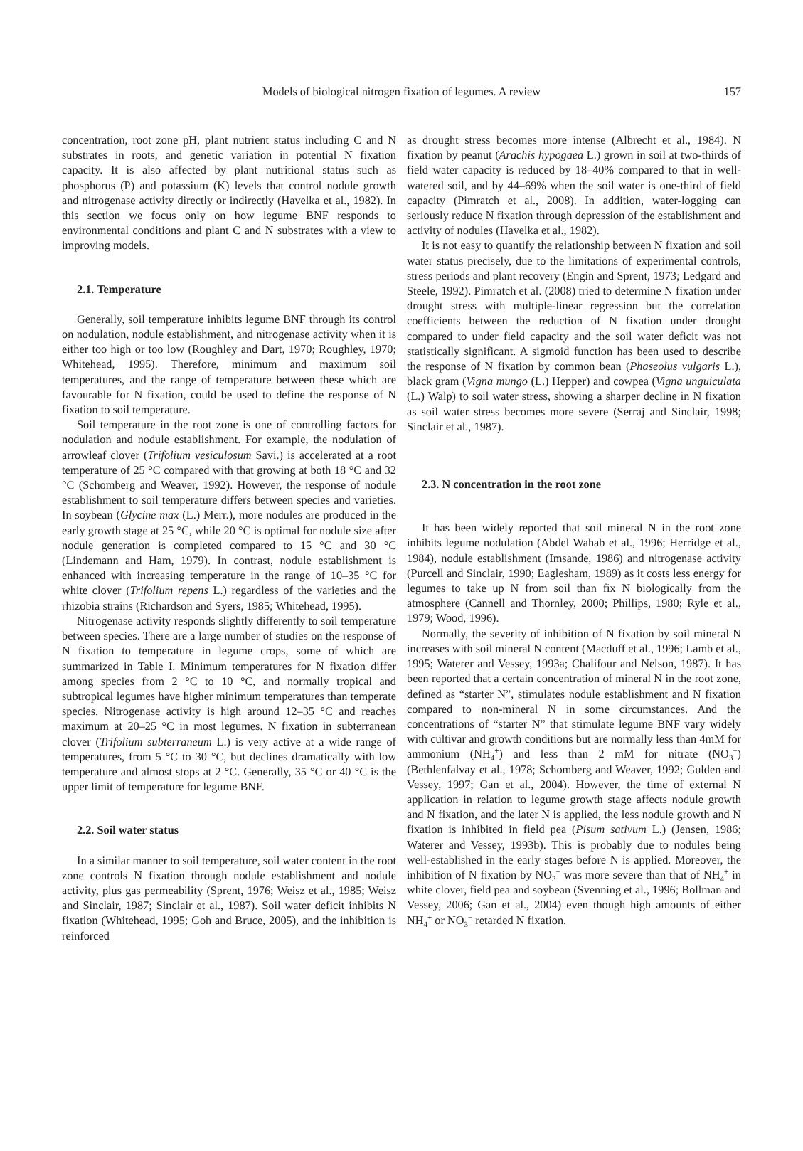Models of biological nitrogen fixation of legumes. A review
157
concentration, root zone pH, plant nutrient status including C and N substrates in roots, and genetic variation in potential N fixation capacity. It is also affected by plant nutritional status such as phosphorus (P) and potassium (K) levels that control nodule growth and nitrogenase activity directly or indirectly (Havelka et al., 1982). In this section we focus only on how legume BNF responds to environmental conditions and plant C and N substrates with a view to improving models.
2.1. Temperature
Generally, soil temperature inhibits legume BNF through its control on nodulation, nodule establishment, and nitrogenase activity when it is either too high or too low (Roughley and Dart, 1970; Roughley, 1970; Whitehead, 1995). Therefore, minimum and maximum soil temperatures, and the range of temperature between these which are favourable for N fixation, could be used to define the response of N fixation to soil temperature.
Soil temperature in the root zone is one of controlling factors for nodulation and nodule establishment. For example, the nodulation of arrowleaf clover (Trifolium vesiculosum Savi.) is accelerated at a root temperature of 25 °C compared with that growing at both 18 °C and 32 °C (Schomberg and Weaver, 1992). However, the response of nodule establishment to soil temperature differs between species and varieties. In soybean (Glycine max (L.) Merr.), more nodules are produced in the early growth stage at 25 °C, while 20 °C is optimal for nodule size after nodule generation is completed compared to 15 °C and 30 °C (Lindemann and Ham, 1979). In contrast, nodule establishment is enhanced with increasing temperature in the range of 10–35 °C for white clover (Trifolium repens L.) regardless of the varieties and the rhizobia strains (Richardson and Syers, 1985; Whitehead, 1995).
Nitrogenase activity responds slightly differently to soil temperature between species. There are a large number of studies on the response of N fixation to temperature in legume crops, some of which are summarized in Table I. Minimum temperatures for N fixation differ among species from 2 °C to 10 °C, and normally tropical and subtropical legumes have higher minimum temperatures than temperate species. Nitrogenase activity is high around 12–35 °C and reaches maximum at 20–25 °C in most legumes. N fixation in subterranean clover (Trifolium subterraneum L.) is very active at a wide range of temperatures, from 5 °C to 30 °C, but declines dramatically with low temperature and almost stops at 2 °C. Generally, 35 °C or 40 °C is the upper limit of temperature for legume BNF.
2.2. Soil water status
In a similar manner to soil temperature, soil water content in the root zone controls N fixation through nodule establishment and nodule activity, plus gas permeability (Sprent, 1976; Weisz et al., 1985; Weisz and Sinclair, 1987; Sinclair et al., 1987). Soil water deficit inhibits N fixation (Whitehead, 1995; Goh and Bruce, 2005), and the inhibition is reinforced
as drought stress becomes more intense (Albrecht et al., 1984). N fixation by peanut (Arachis hypogaea L.) grown in soil at two-thirds of field water capacity is reduced by 18–40% compared to that in well-watered soil, and by 44–69% when the soil water is one-third of field capacity (Pimratch et al., 2008). In addition, water-logging can seriously reduce N fixation through depression of the establishment and activity of nodules (Havelka et al., 1982).
It is not easy to quantify the relationship between N fixation and soil water status precisely, due to the limitations of experimental controls, stress periods and plant recovery (Engin and Sprent, 1973; Ledgard and Steele, 1992). Pimratch et al. (2008) tried to determine N fixation under drought stress with multiple-linear regression but the correlation coefficients between the reduction of N fixation under drought compared to under field capacity and the soil water deficit was not statistically significant. A sigmoid function has been used to describe the response of N fixation by common bean (Phaseolus vulgaris L.), black gram (Vigna mungo (L.) Hepper) and cowpea (Vigna unguiculata (L.) Walp) to soil water stress, showing a sharper decline in N fixation as soil water stress becomes more severe (Serraj and Sinclair, 1998; Sinclair et al., 1987).
2.3. N concentration in the root zone
It has been widely reported that soil mineral N in the root zone inhibits legume nodulation (Abdel Wahab et al., 1996; Herridge et al., 1984), nodule establishment (Imsande, 1986) and nitrogenase activity (Purcell and Sinclair, 1990; Eaglesham, 1989) as it costs less energy for legumes to take up N from soil than fix N biologically from the atmosphere (Cannell and Thornley, 2000; Phillips, 1980; Ryle et al., 1979; Wood, 1996).
Normally, the severity of inhibition of N fixation by soil mineral N increases with soil mineral N content (Macduff et al., 1996; Lamb et al., 1995; Waterer and Vessey, 1993a; Chalifour and Nelson, 1987). It has been reported that a certain concentration of mineral N in the root zone, defined as “starter N”, stimulates nodule establishment and N fixation compared to non-mineral N in some circumstances. And the concentrations of “starter N” that stimulate legume BNF vary widely with cultivar and growth conditions but are normally less than 4mM for ammonium (NH<sub>4</sub><sup>+</sup>) and less than 2 mM for nitrate (NO<sub>3</sub><sup>−</sup>) (Bethlenfalvay et al., 1978; Schomberg and Weaver, 1992; Gulden and Vessey, 1997; Gan et al., 2004). However, the time of external N application in relation to legume growth stage affects nodule growth and N fixation, and the later N is applied, the less nodule growth and N fixation is inhibited in field pea (Pisum sativum L.) (Jensen, 1986; Waterer and Vessey, 1993b). This is probably due to nodules being well-established in the early stages before N is applied. Moreover, the inhibition of N fixation by NO<sub>3</sub><sup>−</sup> was more severe than that of NH<sub>4</sub><sup>+</sup> in white clover, field pea and soybean (Svenning et al., 1996; Bollman and Vessey, 2006; Gan et al., 2004) even though high amounts of either NH<sub>4</sub><sup>+</sup> or NO<sub>3</sub><sup>−</sup> retarded N fixation.